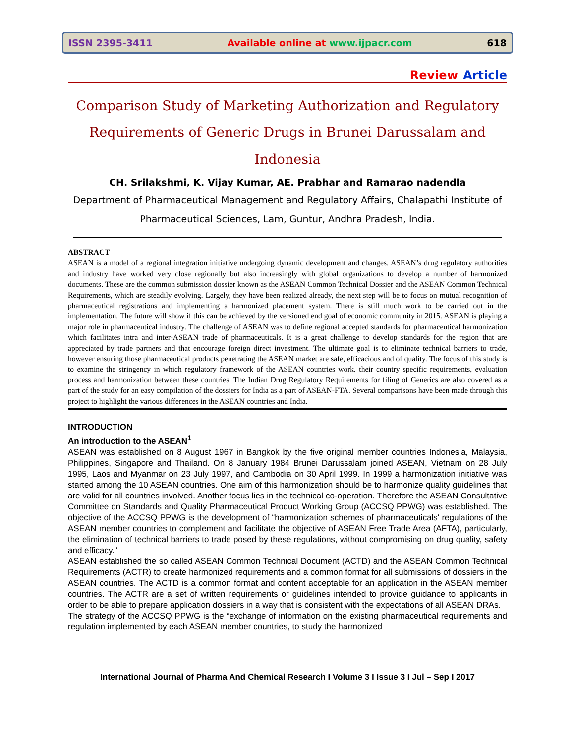ISSN 2395-3411 Available online at www.ijpacr.com 618
Review Article
Comparison Study of Marketing Authorization and Regulatory Requirements of Generic Drugs in Brunei Darussalam and Indonesia
CH. Srilakshmi, K. Vijay Kumar, AE. Prabhar and Ramarao nadendla
Department of Pharmaceutical Management and Regulatory Affairs, Chalapathi Institute of Pharmaceutical Sciences, Lam, Guntur, Andhra Pradesh, India.
ABSTRACT
ASEAN is a model of a regional integration initiative undergoing dynamic development and changes. ASEAN’s drug regulatory authorities and industry have worked very close regionally but also increasingly with global organizations to develop a number of harmonized documents. These are the common submission dossier known as the ASEAN Common Technical Dossier and the ASEAN Common Technical Requirements, which are steadily evolving. Largely, they have been realized already, the next step will be to focus on mutual recognition of pharmaceutical registrations and implementing a harmonized placement system. There is still much work to be carried out in the implementation. The future will show if this can be achieved by the versioned end goal of economic community in 2015. ASEAN is playing a major role in pharmaceutical industry. The challenge of ASEAN was to define regional accepted standards for pharmaceutical harmonization which facilitates intra and inter-ASEAN trade of pharmaceuticals. It is a great challenge to develop standards for the region that are appreciated by trade partners and that encourage foreign direct investment. The ultimate goal is to eliminate technical barriers to trade, however ensuring those pharmaceutical products penetrating the ASEAN market are safe, efficacious and of quality. The focus of this study is to examine the stringency in which regulatory framework of the ASEAN countries work, their country specific requirements, evaluation process and harmonization between these countries. The Indian Drug Regulatory Requirements for filing of Generics are also covered as a part of the study for an easy compilation of the dossiers for India as a part of ASEAN-FTA. Several comparisons have been made through this project to highlight the various differences in the ASEAN countries and India.
INTRODUCTION
An introduction to the ASEAN<sup>1</sup>
ASEAN was established on 8 August 1967 in Bangkok by the five original member countries Indonesia, Malaysia, Philippines, Singapore and Thailand. On 8 January 1984 Brunei Darussalam joined ASEAN, Vietnam on 28 July 1995, Laos and Myanmar on 23 July 1997, and Cambodia on 30 April 1999. In 1999 a harmonization initiative was started among the 10 ASEAN countries. One aim of this harmonization should be to harmonize quality guidelines that are valid for all countries involved. Another focus lies in the technical co-operation. Therefore the ASEAN Consultative Committee on Standards and Quality Pharmaceutical Product Working Group (ACCSQ PPWG) was established. The objective of the ACCSQ PPWG is the development of “harmonization schemes of pharmaceuticals' regulations of the ASEAN member countries to complement and facilitate the objective of ASEAN Free Trade Area (AFTA), particularly, the elimination of technical barriers to trade posed by these regulations, without compromising on drug quality, safety and efficacy."
ASEAN established the so called ASEAN Common Technical Document (ACTD) and the ASEAN Common Technical Requirements (ACTR) to create harmonized requirements and a common format for all submissions of dossiers in the ASEAN countries. The ACTD is a common format and content acceptable for an application in the ASEAN member countries. The ACTR are a set of written requirements or guidelines intended to provide guidance to applicants in order to be able to prepare application dossiers in a way that is consistent with the expectations of all ASEAN DRAs.
The strategy of the ACCSQ PPWG is the “exchange of information on the existing pharmaceutical requirements and regulation implemented by each ASEAN member countries, to study the harmonized
International Journal of Pharma And Chemical Research I Volume 3 I Issue 3 I Jul – Sep I 2017